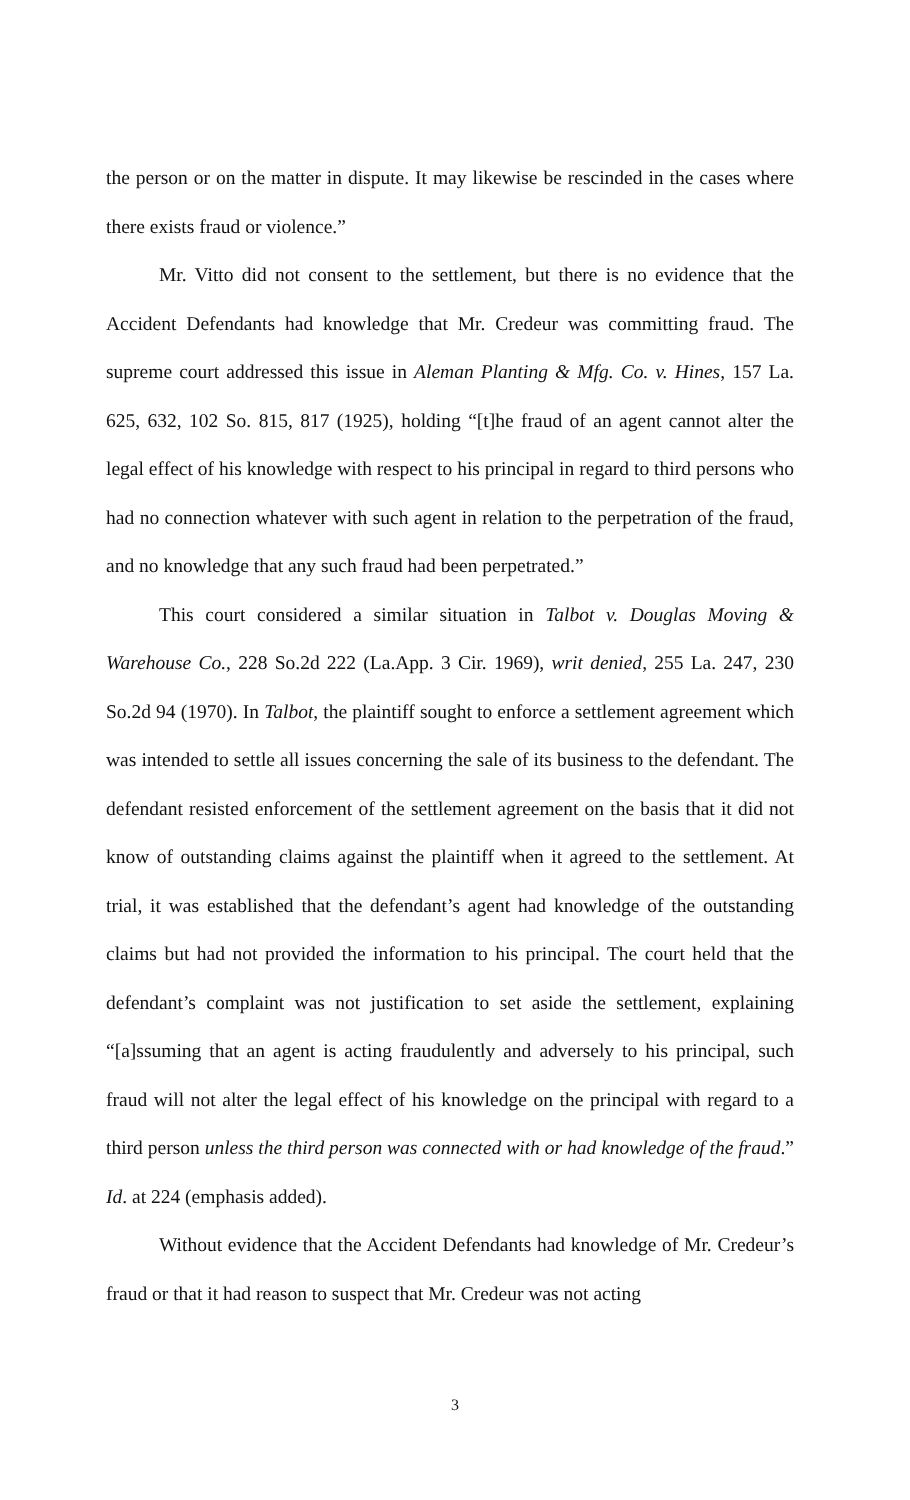the person or on the matter in dispute. It may likewise be rescinded in the cases where there exists fraud or violence.”
Mr. Vitto did not consent to the settlement, but there is no evidence that the Accident Defendants had knowledge that Mr. Credeur was committing fraud. The supreme court addressed this issue in Aleman Planting & Mfg. Co. v. Hines, 157 La. 625, 632, 102 So. 815, 817 (1925), holding “[t]he fraud of an agent cannot alter the legal effect of his knowledge with respect to his principal in regard to third persons who had no connection whatever with such agent in relation to the perpetration of the fraud, and no knowledge that any such fraud had been perpetrated.”
This court considered a similar situation in Talbot v. Douglas Moving & Warehouse Co., 228 So.2d 222 (La.App. 3 Cir. 1969), writ denied, 255 La. 247, 230 So.2d 94 (1970). In Talbot, the plaintiff sought to enforce a settlement agreement which was intended to settle all issues concerning the sale of its business to the defendant. The defendant resisted enforcement of the settlement agreement on the basis that it did not know of outstanding claims against the plaintiff when it agreed to the settlement. At trial, it was established that the defendant’s agent had knowledge of the outstanding claims but had not provided the information to his principal. The court held that the defendant’s complaint was not justification to set aside the settlement, explaining “[a]ssuming that an agent is acting fraudulently and adversely to his principal, such fraud will not alter the legal effect of his knowledge on the principal with regard to a third person unless the third person was connected with or had knowledge of the fraud.” Id. at 224 (emphasis added).
Without evidence that the Accident Defendants had knowledge of Mr. Credeur’s fraud or that it had reason to suspect that Mr. Credeur was not acting
3